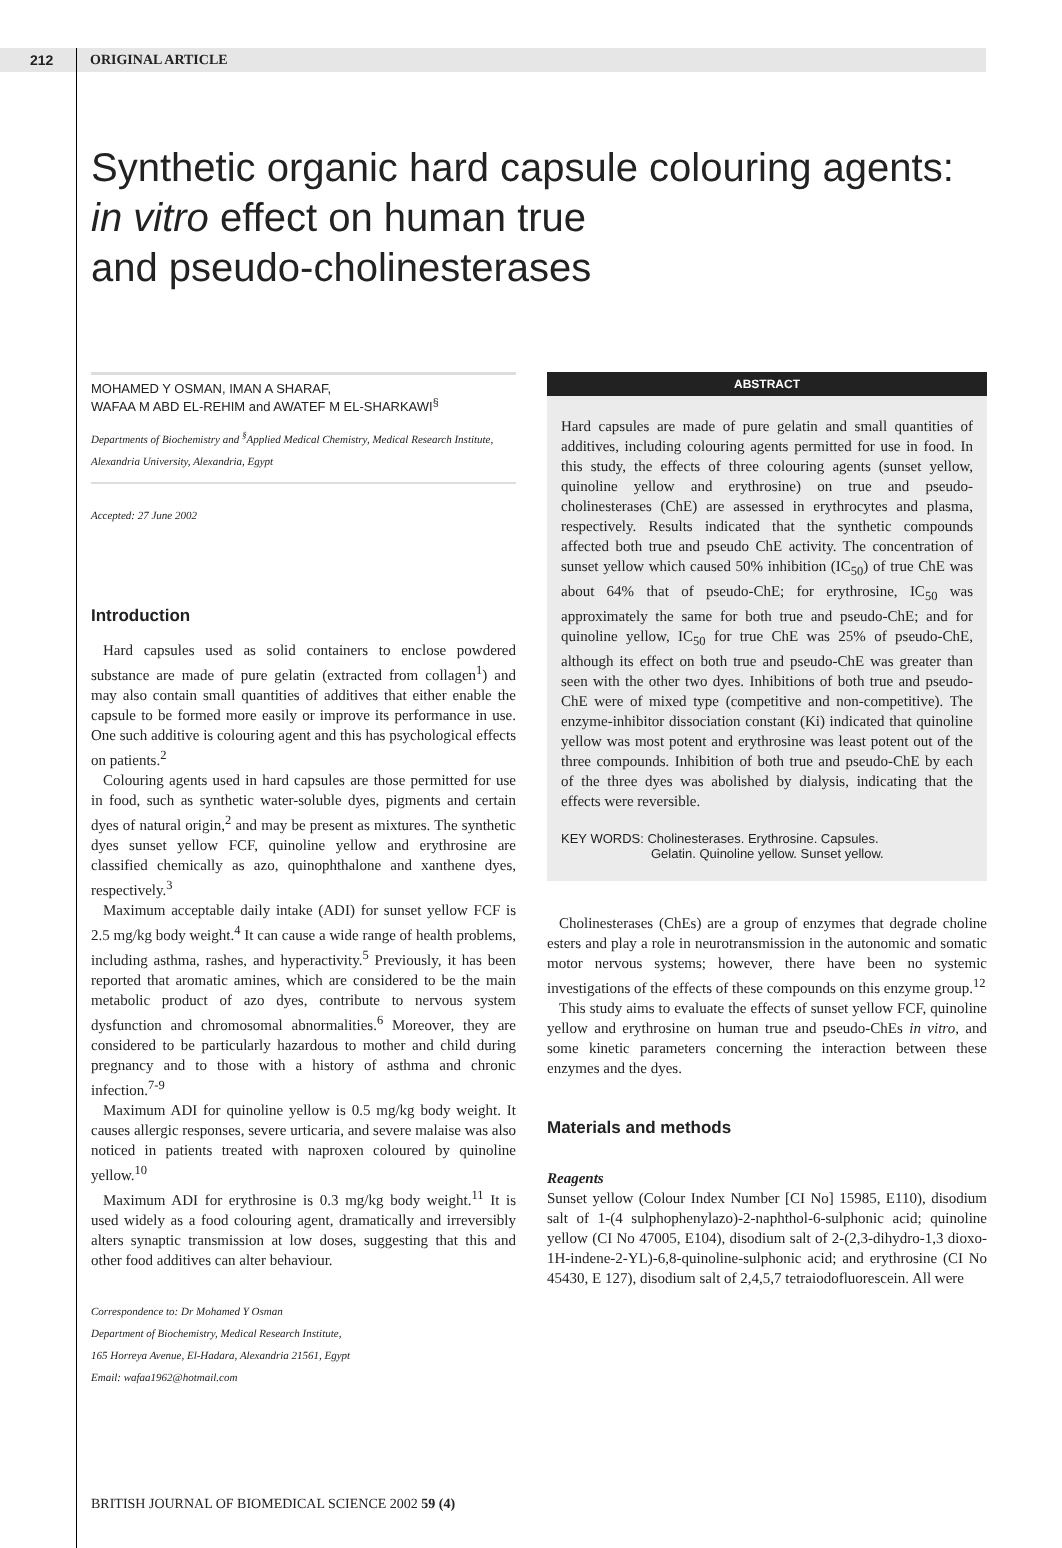212 ORIGINAL ARTICLE
Synthetic organic hard capsule colouring agents:
in vitro effect on human true
and pseudo-cholinesterases
MOHAMED Y OSMAN, IMAN A SHARAF,
WAFAA M ABD EL-REHIM and AWATEF M EL-SHARKAWI<sup>§</sup>
Departments of Biochemistry and <sup>§</sup>Applied Medical Chemistry, Medical Research Institute, Alexandria University, Alexandria, Egypt
Accepted: 27 June 2002
Introduction
Hard capsules used as solid containers to enclose powdered substance are made of pure gelatin (extracted from collagen<sup>1</sup>) and may also contain small quantities of additives that either enable the capsule to be formed more easily or improve its performance in use. One such additive is colouring agent and this has psychological effects on patients.<sup>2</sup>
Colouring agents used in hard capsules are those permitted for use in food, such as synthetic water-soluble dyes, pigments and certain dyes of natural origin,<sup>2</sup> and may be present as mixtures. The synthetic dyes sunset yellow FCF, quinoline yellow and erythrosine are classified chemically as azo, quinophthalone and xanthene dyes, respectively.<sup>3</sup>
Maximum acceptable daily intake (ADI) for sunset yellow FCF is 2.5 mg/kg body weight.<sup>4</sup> It can cause a wide range of health problems, including asthma, rashes, and hyperactivity.<sup>5</sup> Previously, it has been reported that aromatic amines, which are considered to be the main metabolic product of azo dyes, contribute to nervous system dysfunction and chromosomal abnormalities.<sup>6</sup> Moreover, they are considered to be particularly hazardous to mother and child during pregnancy and to those with a history of asthma and chronic infection.<sup>7-9</sup>
Maximum ADI for quinoline yellow is 0.5 mg/kg body weight. It causes allergic responses, severe urticaria, and severe malaise was also noticed in patients treated with naproxen coloured by quinoline yellow.<sup>10</sup>
Maximum ADI for erythrosine is 0.3 mg/kg body weight.<sup>11</sup> It is used widely as a food colouring agent, dramatically and irreversibly alters synaptic transmission at low doses, suggesting that this and other food additives can alter behaviour.
Correspondence to: Dr Mohamed Y Osman
Department of Biochemistry, Medical Research Institute,
165 Horreya Avenue, El-Hadara, Alexandria 21561, Egypt
Email: wafaa1962@hotmail.com
ABSTRACT
Hard capsules are made of pure gelatin and small quantities of additives, including colouring agents permitted for use in food. In this study, the effects of three colouring agents (sunset yellow, quinoline yellow and erythrosine) on true and pseudo-cholinesterases (ChE) are assessed in erythrocytes and plasma, respectively. Results indicated that the synthetic compounds affected both true and pseudo ChE activity. The concentration of sunset yellow which caused 50% inhibition (IC<sub>50</sub>) of true ChE was about 64% that of pseudo-ChE; for erythrosine, IC<sub>50</sub> was approximately the same for both true and pseudo-ChE; and for quinoline yellow, IC<sub>50</sub> for true ChE was 25% of pseudo-ChE, although its effect on both true and pseudo-ChE was greater than seen with the other two dyes. Inhibitions of both true and pseudo-ChE were of mixed type (competitive and non-competitive). The enzyme-inhibitor dissociation constant (Ki) indicated that quinoline yellow was most potent and erythrosine was least potent out of the three compounds. Inhibition of both true and pseudo-ChE by each of the three dyes was abolished by dialysis, indicating that the effects were reversible.
KEY WORDS: Cholinesterases. Erythrosine. Capsules.
Gelatin. Quinoline yellow. Sunset yellow.
Cholinesterases (ChEs) are a group of enzymes that degrade choline esters and play a role in neurotransmission in the autonomic and somatic motor nervous systems; however, there have been no systemic investigations of the effects of these compounds on this enzyme group.<sup>12</sup>
This study aims to evaluate the effects of sunset yellow FCF, quinoline yellow and erythrosine on human true and pseudo-ChEs in vitro, and some kinetic parameters concerning the interaction between these enzymes and the dyes.
Materials and methods
Reagents
Sunset yellow (Colour Index Number [CI No] 15985, E110), disodium salt of 1-(4 sulphophenylazo)-2-naphthol-6-sulphonic acid; quinoline yellow (CI No 47005, E104), disodium salt of 2-(2,3-dihydro-1,3 dioxo-1H-indene-2-YL)-6,8-quinoline-sulphonic acid; and erythrosine (CI No 45430, E 127), disodium salt of 2,4,5,7 tetraiodofluorescein. All were
BRITISH JOURNAL OF BIOMEDICAL SCIENCE 2002 59 (4)